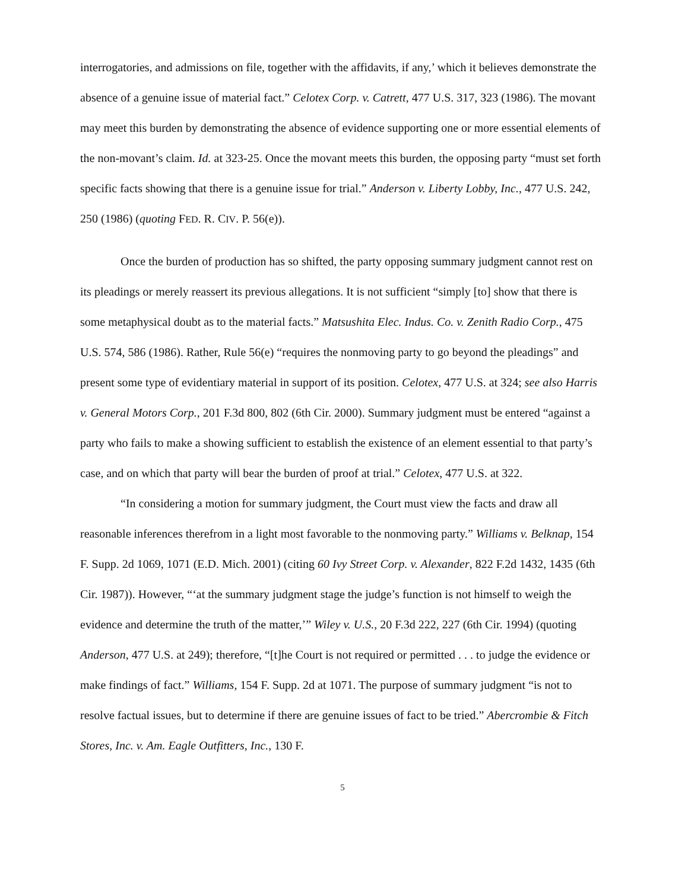interrogatories, and admissions on file, together with the affidavits, if any,’ which it believes demonstrate the absence of a genuine issue of material fact.” Celotex Corp. v. Catrett, 477 U.S. 317, 323 (1986). The movant may meet this burden by demonstrating the absence of evidence supporting one or more essential elements of the non-movant’s claim. Id. at 323-25. Once the movant meets this burden, the opposing party “must set forth specific facts showing that there is a genuine issue for trial.” Anderson v. Liberty Lobby, Inc., 477 U.S. 242, 250 (1986) (quoting FED. R. CIV. P. 56(e)).
Once the burden of production has so shifted, the party opposing summary judgment cannot rest on its pleadings or merely reassert its previous allegations. It is not sufficient “simply [to] show that there is some metaphysical doubt as to the material facts.” Matsushita Elec. Indus. Co. v. Zenith Radio Corp., 475 U.S. 574, 586 (1986). Rather, Rule 56(e) “requires the nonmoving party to go beyond the pleadings” and present some type of evidentiary material in support of its position. Celotex, 477 U.S. at 324; see also Harris v. General Motors Corp., 201 F.3d 800, 802 (6th Cir. 2000). Summary judgment must be entered “against a party who fails to make a showing sufficient to establish the existence of an element essential to that party’s case, and on which that party will bear the burden of proof at trial.” Celotex, 477 U.S. at 322.
“In considering a motion for summary judgment, the Court must view the facts and draw all reasonable inferences therefrom in a light most favorable to the nonmoving party.” Williams v. Belknap, 154 F. Supp. 2d 1069, 1071 (E.D. Mich. 2001) (citing 60 Ivy Street Corp. v. Alexander, 822 F.2d 1432, 1435 (6th Cir. 1987)). However, “‘at the summary judgment stage the judge’s function is not himself to weigh the evidence and determine the truth of the matter,’” Wiley v. U.S., 20 F.3d 222, 227 (6th Cir. 1994) (quoting Anderson, 477 U.S. at 249); therefore, “[t]he Court is not required or permitted . . . to judge the evidence or make findings of fact.” Williams, 154 F. Supp. 2d at 1071. The purpose of summary judgment “is not to resolve factual issues, but to determine if there are genuine issues of fact to be tried.” Abercrombie & Fitch Stores, Inc. v. Am. Eagle Outfitters, Inc., 130 F.
5